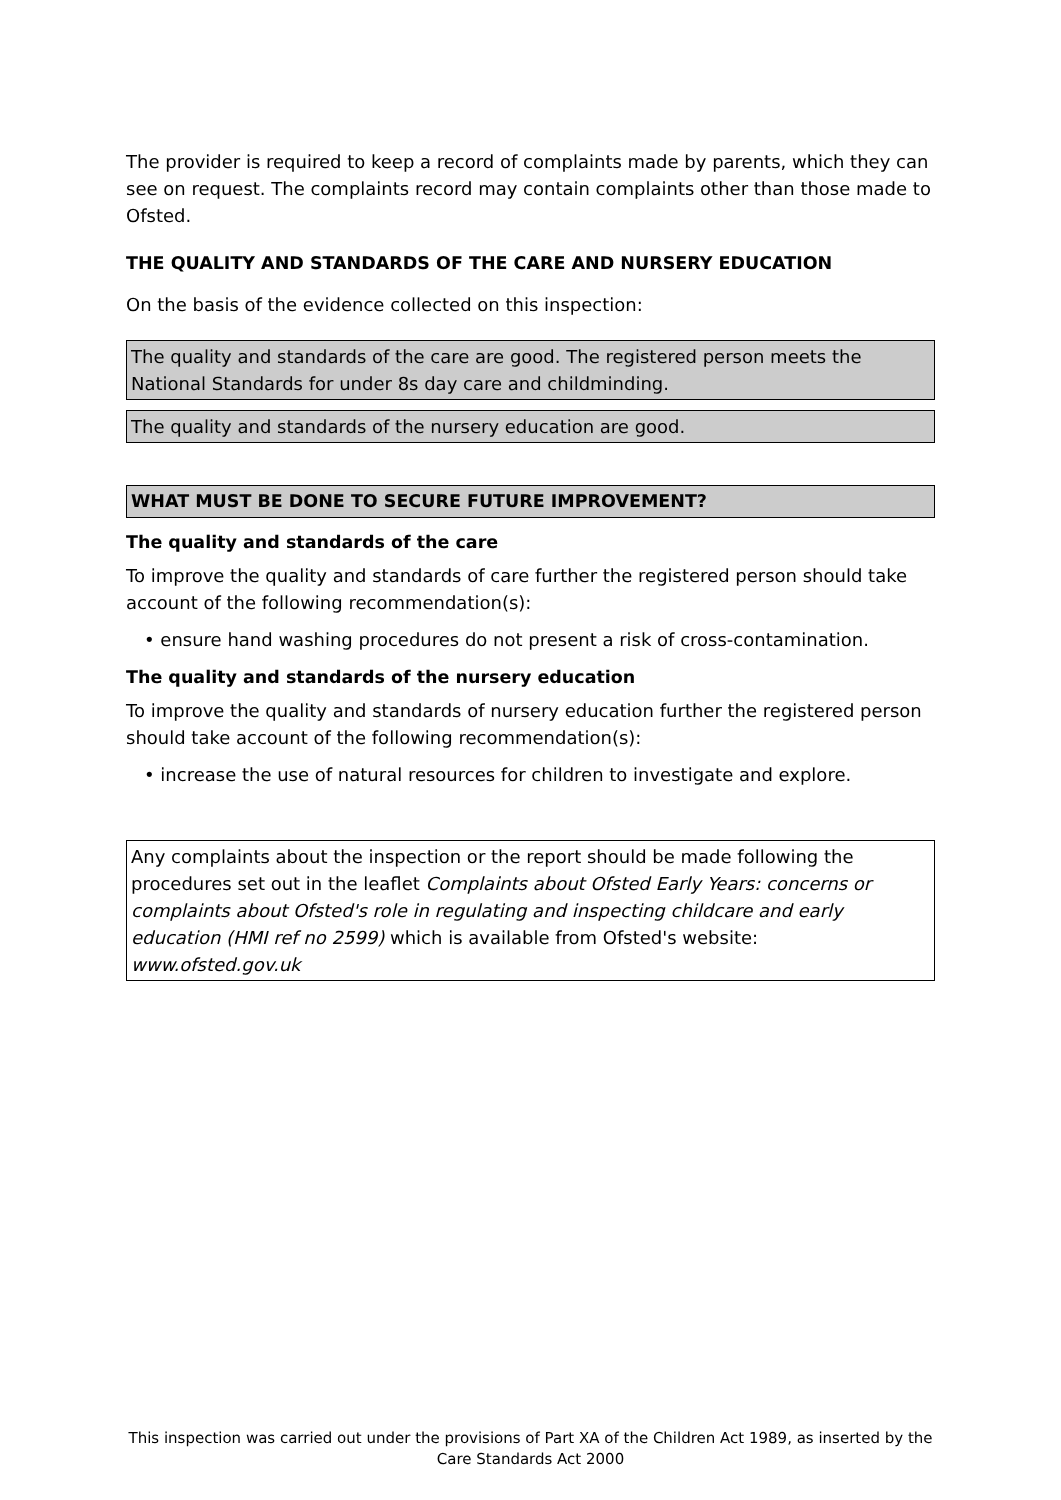The provider is required to keep a record of complaints made by parents, which they can see on request. The complaints record may contain complaints other than those made to Ofsted.
THE QUALITY AND STANDARDS OF THE CARE AND NURSERY EDUCATION
On the basis of the evidence collected on this inspection:
The quality and standards of the care are good. The registered person meets the National Standards for under 8s day care and childminding.
The quality and standards of the nursery education are good.
WHAT MUST BE DONE TO SECURE FUTURE IMPROVEMENT?
The quality and standards of the care
To improve the quality and standards of care further the registered person should take account of the following recommendation(s):
• ensure hand washing procedures do not present a risk of cross-contamination.
The quality and standards of the nursery education
To improve the quality and standards of nursery education further the registered person should take account of the following recommendation(s):
• increase the use of natural resources for children to investigate and explore.
Any complaints about the inspection or the report should be made following the procedures set out in the leaflet Complaints about Ofsted Early Years: concerns or complaints about Ofsted's role in regulating and inspecting childcare and early education (HMI ref no 2599) which is available from Ofsted's website: www.ofsted.gov.uk
This inspection was carried out under the provisions of Part XA of the Children Act 1989, as inserted by the Care Standards Act 2000